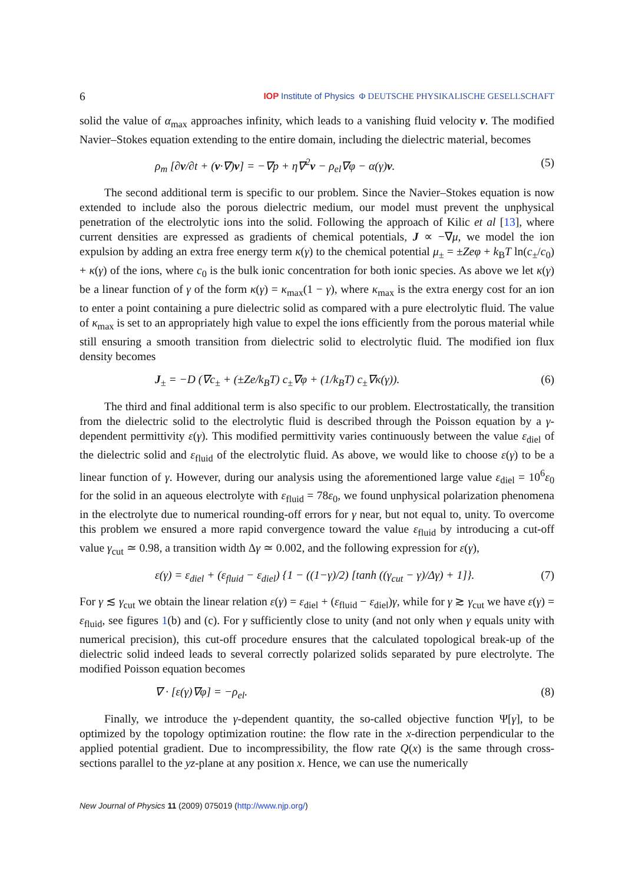6 IOP Institute of Physics Φ DEUTSCHE PHYSIKALISCHE GESELLSCHAFT
solid the value of α<sub>max</sub> approaches infinity, which leads to a vanishing fluid velocity v. The modified Navier–Stokes equation extending to the entire domain, including the dielectric material, becomes
ρ<sub>m</sub> [∂v/∂t + (v·∇)v] = −∇p + η∇<sup>2</sup>v − ρ<sub>el</sub>∇φ − α(γ)v. (5)
The second additional term is specific to our problem. Since the Navier–Stokes equation is now extended to include also the porous dielectric medium, our model must prevent the unphysical penetration of the electrolytic ions into the solid. Following the approach of Kilic et al [13], where current densities are expressed as gradients of chemical potentials, J ∝ −∇μ, we model the ion expulsion by adding an extra free energy term κ(γ) to the chemical potential μ<sub>±</sub> = ±Zeφ + k<sub>B</sub>T ln(c<sub>±</sub>/c<sub>0</sub>) + κ(γ) of the ions, where c<sub>0</sub> is the bulk ionic concentration for both ionic species. As above we let κ(γ) be a linear function of γ of the form κ(γ) = κ<sub>max</sub>(1 − γ), where κ<sub>max</sub> is the extra energy cost for an ion to enter a point containing a pure dielectric solid as compared with a pure electrolytic fluid. The value of κ<sub>max</sub> is set to an appropriately high value to expel the ions efficiently from the porous material while still ensuring a smooth transition from dielectric solid to electrolytic fluid. The modified ion flux density becomes
J<sub>±</sub> = −D (∇c<sub>±</sub> + (±Ze/k<sub>B</sub>T) c<sub>±</sub>∇φ + (1/k<sub>B</sub>T) c<sub>±</sub>∇κ(γ)). (6)
The third and final additional term is also specific to our problem. Electrostatically, the transition from the dielectric solid to the electrolytic fluid is described through the Poisson equation by a γ-dependent permittivity ε(γ). This modified permittivity varies continuously between the value ε<sub>diel</sub> of the dielectric solid and ε<sub>fluid</sub> of the electrolytic fluid. As above, we would like to choose ε(γ) to be a linear function of γ. However, during our analysis using the aforementioned large value ε<sub>diel</sub> = 10<sup>6</sup>ε<sub>0</sub> for the solid in an aqueous electrolyte with ε<sub>fluid</sub> = 78ε<sub>0</sub>, we found unphysical polarization phenomena in the electrolyte due to numerical rounding-off errors for γ near, but not equal to, unity. To overcome this problem we ensured a more rapid convergence toward the value ε<sub>fluid</sub> by introducing a cut-off value γ<sub>cut</sub> ≃ 0.98, a transition width Δγ ≃ 0.002, and the following expression for ε(γ),
ε(γ) = ε<sub>diel</sub> + (ε<sub>fluid</sub> − ε<sub>diel</sub>) {1 − ((1−γ)/2) [tanh ((γ<sub>cut</sub> − γ)/Δγ) + 1]}. (7)
For γ ≲ γ<sub>cut</sub> we obtain the linear relation ε(γ) = ε<sub>diel</sub> + (ε<sub>fluid</sub> − ε<sub>diel</sub>)γ, while for γ ≳ γ<sub>cut</sub> we have ε(γ) = ε<sub>fluid</sub>, see figures 1(b) and (c). For γ sufficiently close to unity (and not only when γ equals unity with numerical precision), this cut-off procedure ensures that the calculated topological break-up of the dielectric solid indeed leads to several correctly polarized solids separated by pure electrolyte. The modified Poisson equation becomes
∇ · [ε(γ)∇φ] = −ρ<sub>el</sub>. (8)
Finally, we introduce the γ-dependent quantity, the so-called objective function Ψ[γ], to be optimized by the topology optimization routine: the flow rate in the x-direction perpendicular to the applied potential gradient. Due to incompressibility, the flow rate Q(x) is the same through cross-sections parallel to the yz-plane at any position x. Hence, we can use the numerically
New Journal of Physics 11 (2009) 075019 (http://www.njp.org/)